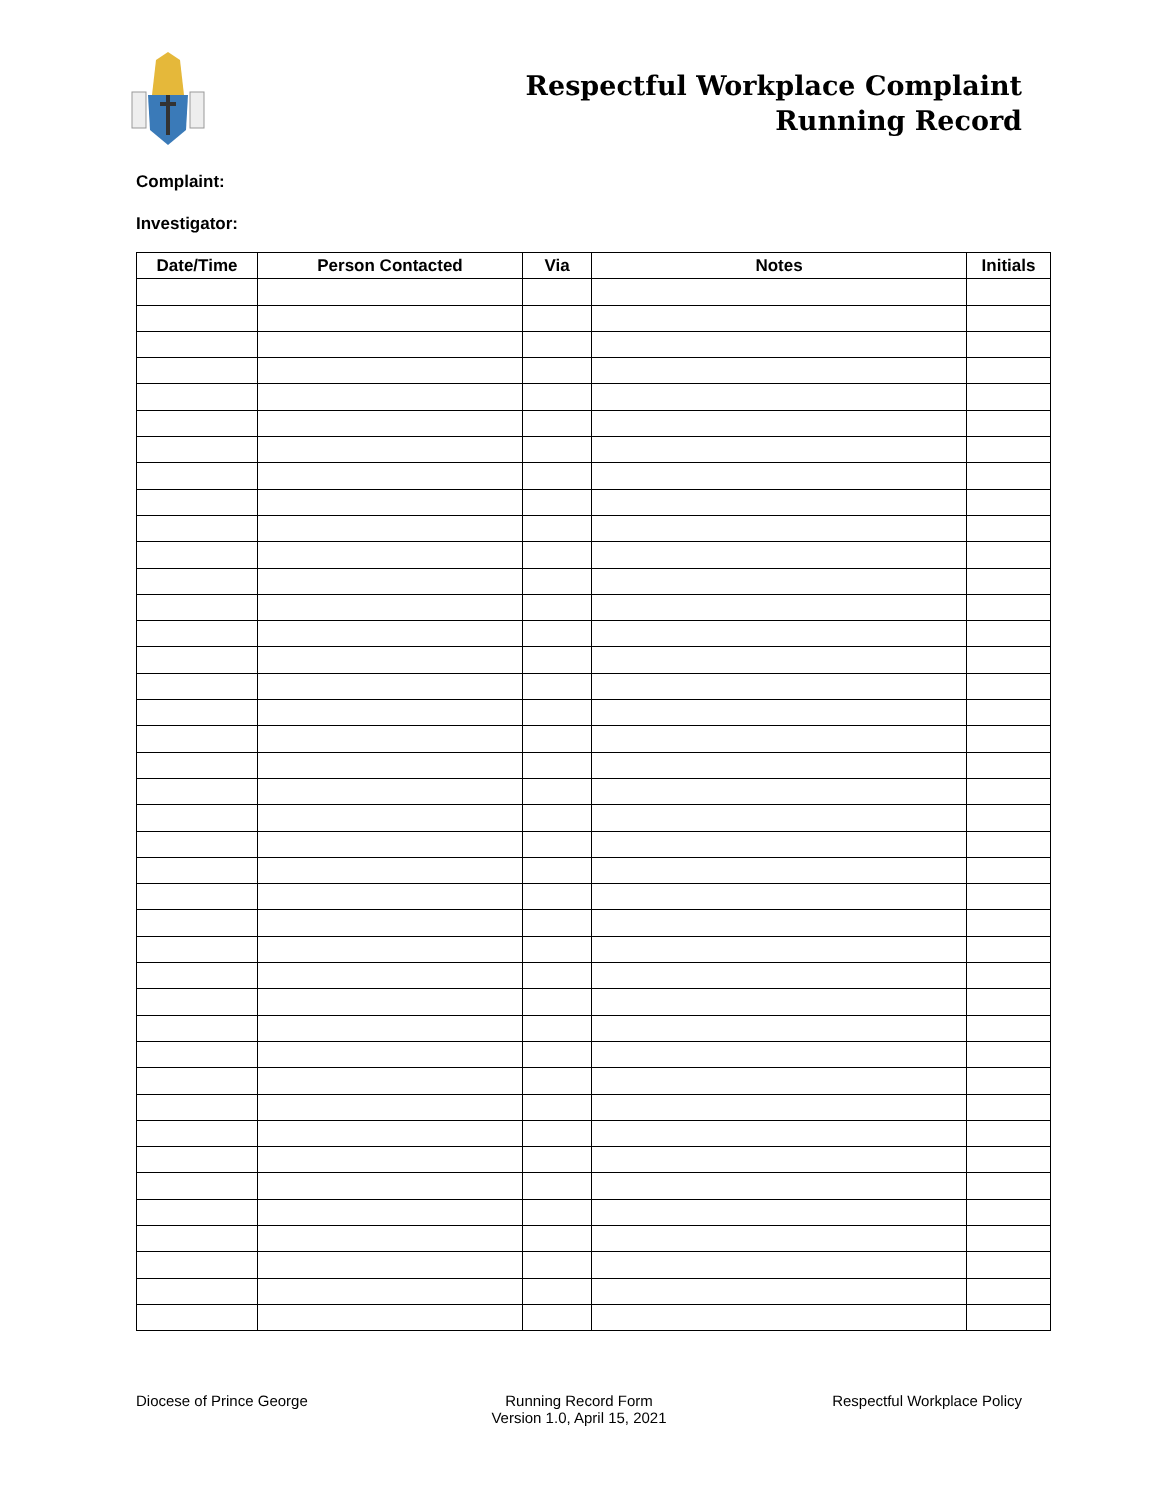Respectful Workplace Complaint
Running Record
Complaint:
Investigator:
| Date/Time | Person Contacted | Via | Notes | Initials |
| --- | --- | --- | --- | --- |
Diocese of Prince George Running Record Form
Version 1.0, April 15, 2021
Respectful Workplace Policy